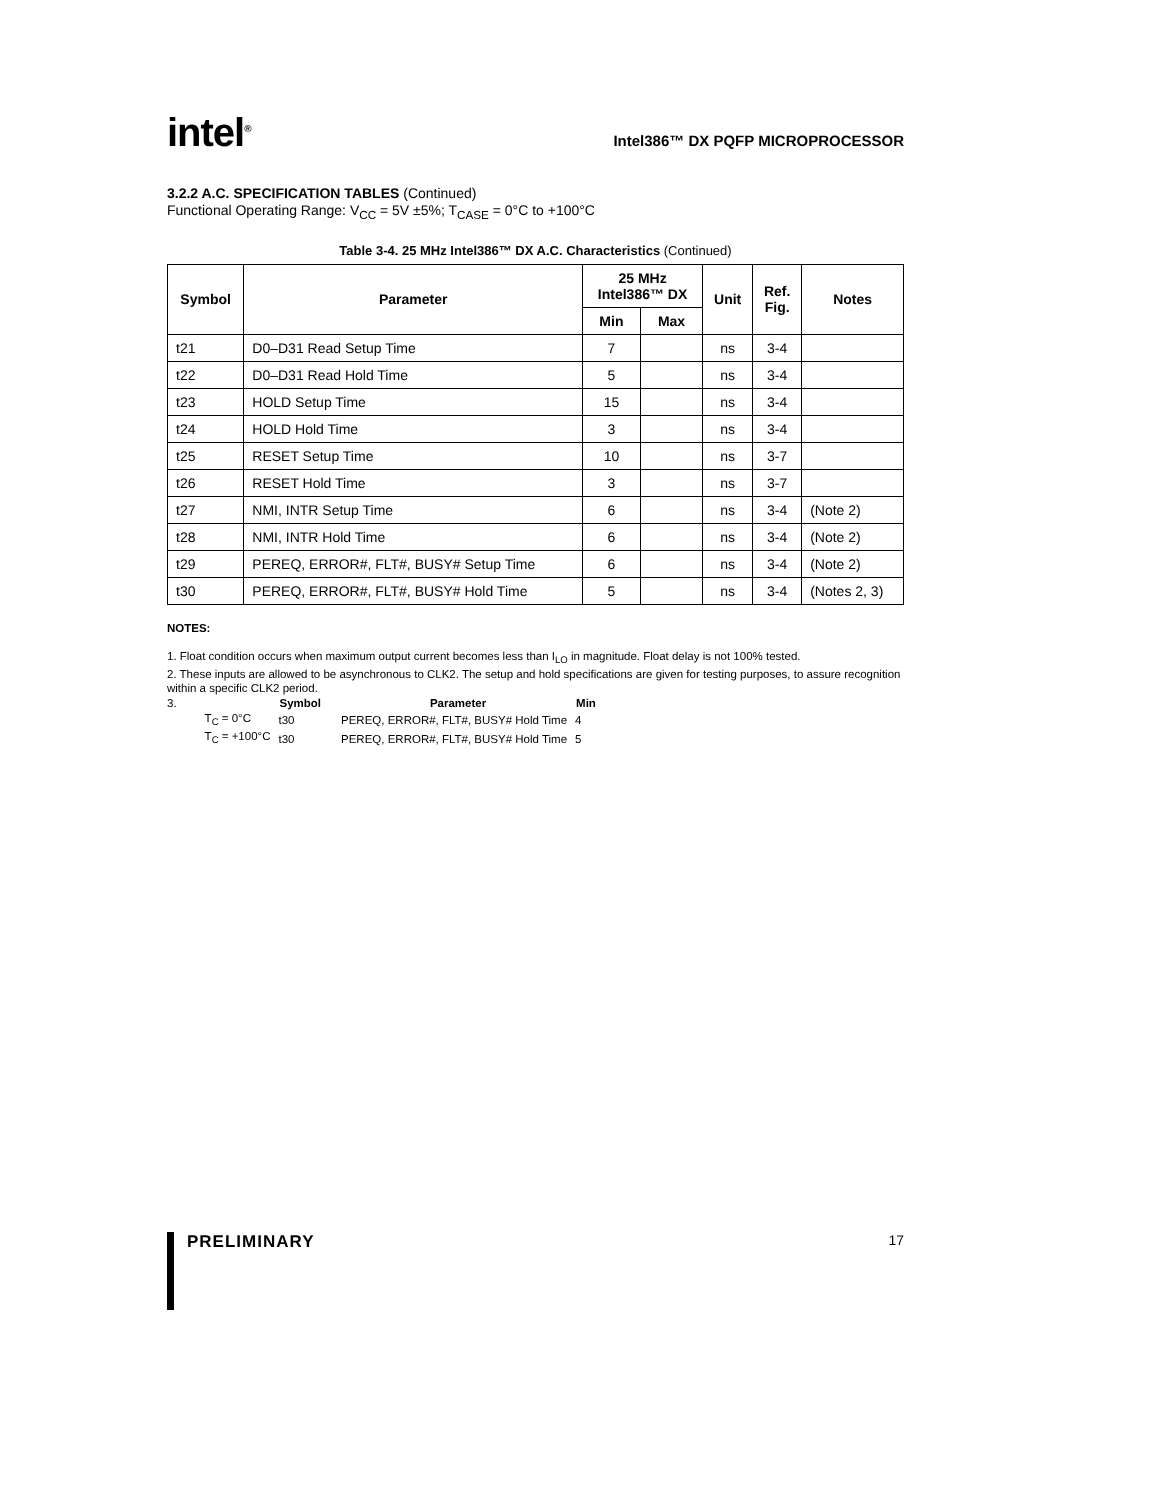intel<sup>®</sup>
Intel386™ DX PQFP MICROPROCESSOR
3.2.2 A.C. SPECIFICATION TABLES (Continued)
Functional Operating Range: V<sub>CC</sub> = 5V ±5%; T<sub>CASE</sub> = 0°C to +100°C
Table 3-4. 25 MHz Intel386™ DX A.C. Characteristics (Continued)
| Symbol | Parameter | 25 MHz Intel386™ DX | | Unit | Ref. Fig. | Notes |
| --- | --- | --- | --- | --- | --- | --- |
| | | Min | Max | | | |
| t21 | D0–D31 Read Setup Time | 7 | | ns | 3-4 | |
| t22 | D0–D31 Read Hold Time | 5 | | ns | 3-4 | |
| t23 | HOLD Setup Time | 15 | | ns | 3-4 | |
| t24 | HOLD Hold Time | 3 | | ns | 3-4 | |
| t25 | RESET Setup Time | 10 | | ns | 3-7 | |
| t26 | RESET Hold Time | 3 | | ns | 3-7 | |
| t27 | NMI, INTR Setup Time | 6 | | ns | 3-4 | (Note 2) |
| t28 | NMI, INTR Hold Time | 6 | | ns | 3-4 | (Note 2) |
| t29 | PEREQ, ERROR#, FLT#, BUSY# Setup Time | 6 | | ns | 3-4 | (Note 2) |
| t30 | PEREQ, ERROR#, FLT#, BUSY# Hold Time | 5 | | ns | 3-4 | (Notes 2, 3) |
NOTES:
1. Float condition occurs when maximum output current becomes less than I<sub>LO</sub> in magnitude. Float delay is not 100% tested.
2. These inputs are allowed to be asynchronous to CLK2. The setup and hold specifications are given for testing purposes, to assure recognition within a specific CLK2 period.
| 3. | | Symbol | Parameter | Min |
| | T<sub>C</sub> = 0°C | t30 | PEREQ, ERROR#, FLT#, BUSY# Hold Time | 4 |
| | T<sub>C</sub> = +100°C | t30 | PEREQ, ERROR#, FLT#, BUSY# Hold Time | 5 |
PRELIMINARY 17